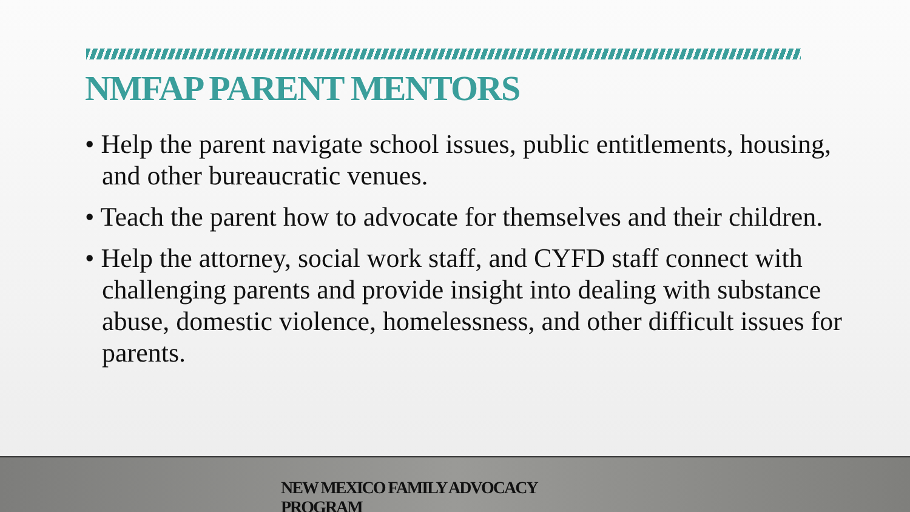NMFAP PARENT MENTORS
• Help the parent navigate school issues, public entitlements, housing, and other bureaucratic venues.
• Teach the parent how to advocate for themselves and their children.
• Help the attorney, social work staff, and CYFD staff connect with challenging parents and provide insight into dealing with substance abuse, domestic violence, homelessness, and other difficult issues for parents.
NEW MEXICO FAMILY ADVOCACY PROGRAM